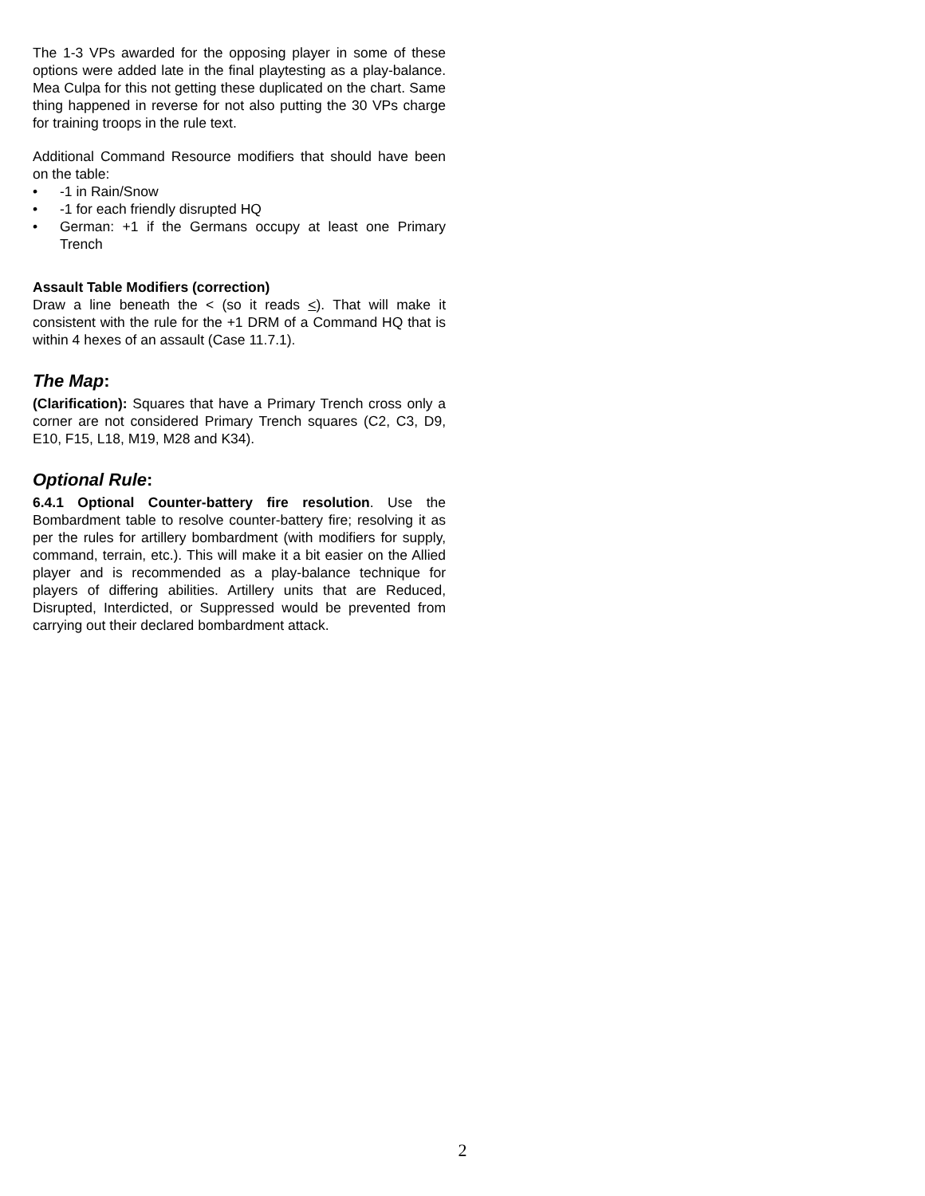The 1-3 VPs awarded for the opposing player in some of these options were added late in the final playtesting as a play-balance. Mea Culpa for this not getting these duplicated on the chart. Same thing happened in reverse for not also putting the 30 VPs charge for training troops in the rule text.
Additional Command Resource modifiers that should have been on the table:
• -1 in Rain/Snow
• -1 for each friendly disrupted HQ
• German: +1 if the Germans occupy at least one Primary Trench
Assault Table Modifiers (correction)
Draw a line beneath the < (so it reads <). That will make it consistent with the rule for the +1 DRM of a Command HQ that is within 4 hexes of an assault (Case 11.7.1).
The Map:
(Clarification): Squares that have a Primary Trench cross only a corner are not considered Primary Trench squares (C2, C3, D9, E10, F15, L18, M19, M28 and K34).
Optional Rule:
6.4.1 Optional Counter-battery fire resolution. Use the Bombardment table to resolve counter-battery fire; resolving it as per the rules for artillery bombardment (with modifiers for supply, command, terrain, etc.). This will make it a bit easier on the Allied player and is recommended as a play-balance technique for players of differing abilities. Artillery units that are Reduced, Disrupted, Interdicted, or Suppressed would be prevented from carrying out their declared bombardment attack.
2